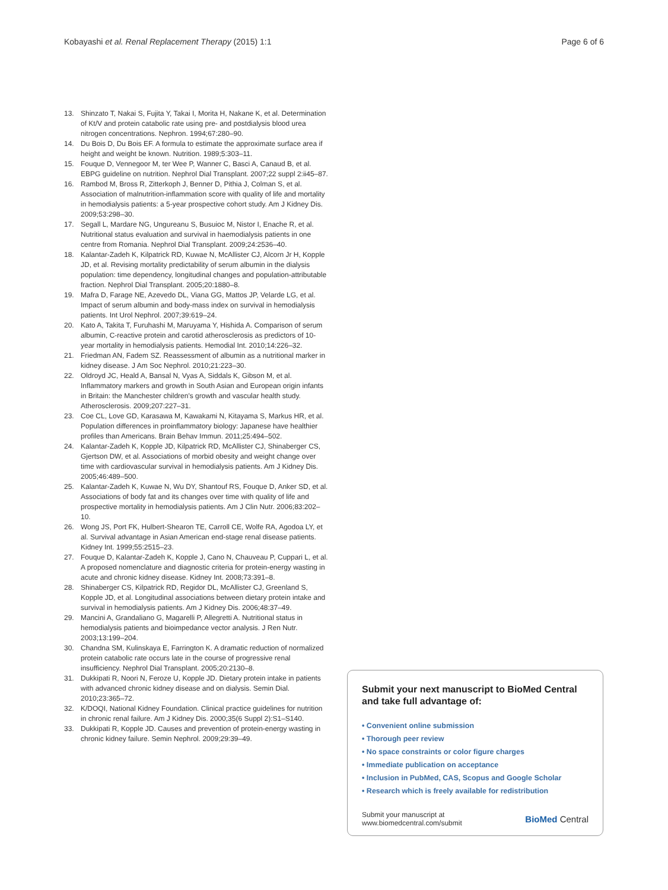Kobayashi et al. Renal Replacement Therapy (2015) 1:1 Page 6 of 6
13. Shinzato T, Nakai S, Fujita Y, Takai I, Morita H, Nakane K, et al. Determination of Kt/V and protein catabolic rate using pre- and postdialysis blood urea nitrogen concentrations. Nephron. 1994;67:280–90.
14. Du Bois D, Du Bois EF. A formula to estimate the approximate surface area if height and weight be known. Nutrition. 1989;5:303–11.
15. Fouque D, Vennegoor M, ter Wee P, Wanner C, Basci A, Canaud B, et al. EBPG guideline on nutrition. Nephrol Dial Transplant. 2007;22 suppl 2:ii45–87.
16. Rambod M, Bross R, Zitterkoph J, Benner D, Pithia J, Colman S, et al. Association of malnutrition-inflammation score with quality of life and mortality in hemodialysis patients: a 5-year prospective cohort study. Am J Kidney Dis. 2009;53:298–30.
17. Segall L, Mardare NG, Ungureanu S, Busuioc M, Nistor I, Enache R, et al. Nutritional status evaluation and survival in haemodialysis patients in one centre from Romania. Nephrol Dial Transplant. 2009;24:2536–40.
18. Kalantar-Zadeh K, Kilpatrick RD, Kuwae N, McAllister CJ, Alcorn Jr H, Kopple JD, et al. Revising mortality predictability of serum albumin in the dialysis population: time dependency, longitudinal changes and population-attributable fraction. Nephrol Dial Transplant. 2005;20:1880–8.
19. Mafra D, Farage NE, Azevedo DL, Viana GG, Mattos JP, Velarde LG, et al. Impact of serum albumin and body-mass index on survival in hemodialysis patients. Int Urol Nephrol. 2007;39:619–24.
20. Kato A, Takita T, Furuhashi M, Maruyama Y, Hishida A. Comparison of serum albumin, C-reactive protein and carotid atherosclerosis as predictors of 10-year mortality in hemodialysis patients. Hemodial Int. 2010;14:226–32.
21. Friedman AN, Fadem SZ. Reassessment of albumin as a nutritional marker in kidney disease. J Am Soc Nephrol. 2010;21:223–30.
22. Oldroyd JC, Heald A, Bansal N, Vyas A, Siddals K, Gibson M, et al. Inflammatory markers and growth in South Asian and European origin infants in Britain: the Manchester children's growth and vascular health study. Atherosclerosis. 2009;207:227–31.
23. Coe CL, Love GD, Karasawa M, Kawakami N, Kitayama S, Markus HR, et al. Population differences in proinflammatory biology: Japanese have healthier profiles than Americans. Brain Behav Immun. 2011;25:494–502.
24. Kalantar-Zadeh K, Kopple JD, Kilpatrick RD, McAllister CJ, Shinaberger CS, Gjertson DW, et al. Associations of morbid obesity and weight change over time with cardiovascular survival in hemodialysis patients. Am J Kidney Dis. 2005;46:489–500.
25. Kalantar-Zadeh K, Kuwae N, Wu DY, Shantouf RS, Fouque D, Anker SD, et al. Associations of body fat and its changes over time with quality of life and prospective mortality in hemodialysis patients. Am J Clin Nutr. 2006;83:202–10.
26. Wong JS, Port FK, Hulbert-Shearon TE, Carroll CE, Wolfe RA, Agodoa LY, et al. Survival advantage in Asian American end-stage renal disease patients. Kidney Int. 1999;55:2515–23.
27. Fouque D, Kalantar-Zadeh K, Kopple J, Cano N, Chauveau P, Cuppari L, et al. A proposed nomenclature and diagnostic criteria for protein-energy wasting in acute and chronic kidney disease. Kidney Int. 2008;73:391–8.
28. Shinaberger CS, Kilpatrick RD, Regidor DL, McAllister CJ, Greenland S, Kopple JD, et al. Longitudinal associations between dietary protein intake and survival in hemodialysis patients. Am J Kidney Dis. 2006;48:37–49.
29. Mancini A, Grandaliano G, Magarelli P, Allegretti A. Nutritional status in hemodialysis patients and bioimpedance vector analysis. J Ren Nutr. 2003;13:199–204.
30. Chandna SM, Kulinskaya E, Farrington K. A dramatic reduction of normalized protein catabolic rate occurs late in the course of progressive renal insufficiency. Nephrol Dial Transplant. 2005;20:2130–8.
31. Dukkipati R, Noori N, Feroze U, Kopple JD. Dietary protein intake in patients with advanced chronic kidney disease and on dialysis. Semin Dial. 2010;23:365–72.
32. K/DOQI, National Kidney Foundation. Clinical practice guidelines for nutrition in chronic renal failure. Am J Kidney Dis. 2000;35(6 Suppl 2):S1–S140.
33. Dukkipati R, Kopple JD. Causes and prevention of protein-energy wasting in chronic kidney failure. Semin Nephrol. 2009;29:39–49.
Submit your next manuscript to BioMed Central and take full advantage of:
• Convenient online submission
• Thorough peer review
• No space constraints or color figure charges
• Immediate publication on acceptance
• Inclusion in PubMed, CAS, Scopus and Google Scholar
• Research which is freely available for redistribution
Submit your manuscript at
www.biomedcentral.com/submit BioMed Central